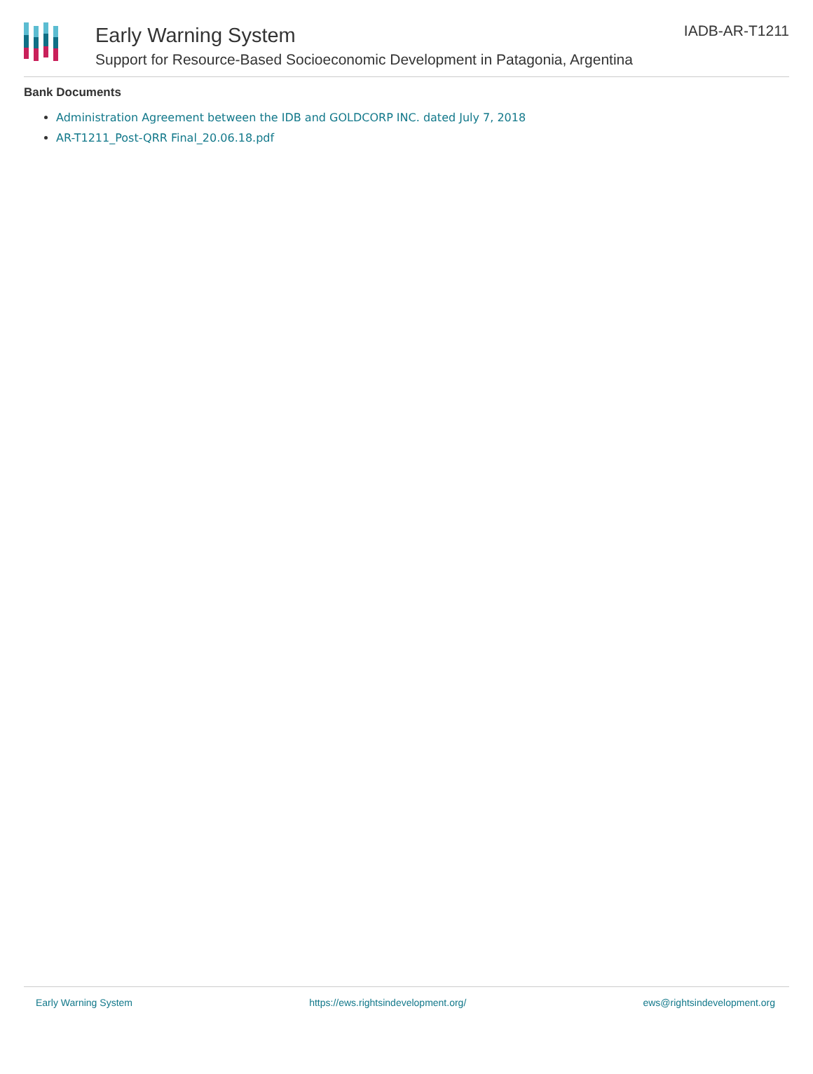Early Warning System
Support for Resource-Based Socioeconomic Development in Patagonia, Argentina
IADB-AR-T1211
Bank Documents
Administration Agreement between the IDB and GOLDCORP INC. dated July 7, 2018
AR-T1211_Post-QRR Final_20.06.18.pdf
Early Warning System https://ews.rightsindevelopment.org/ ews@rightsindevelopment.org